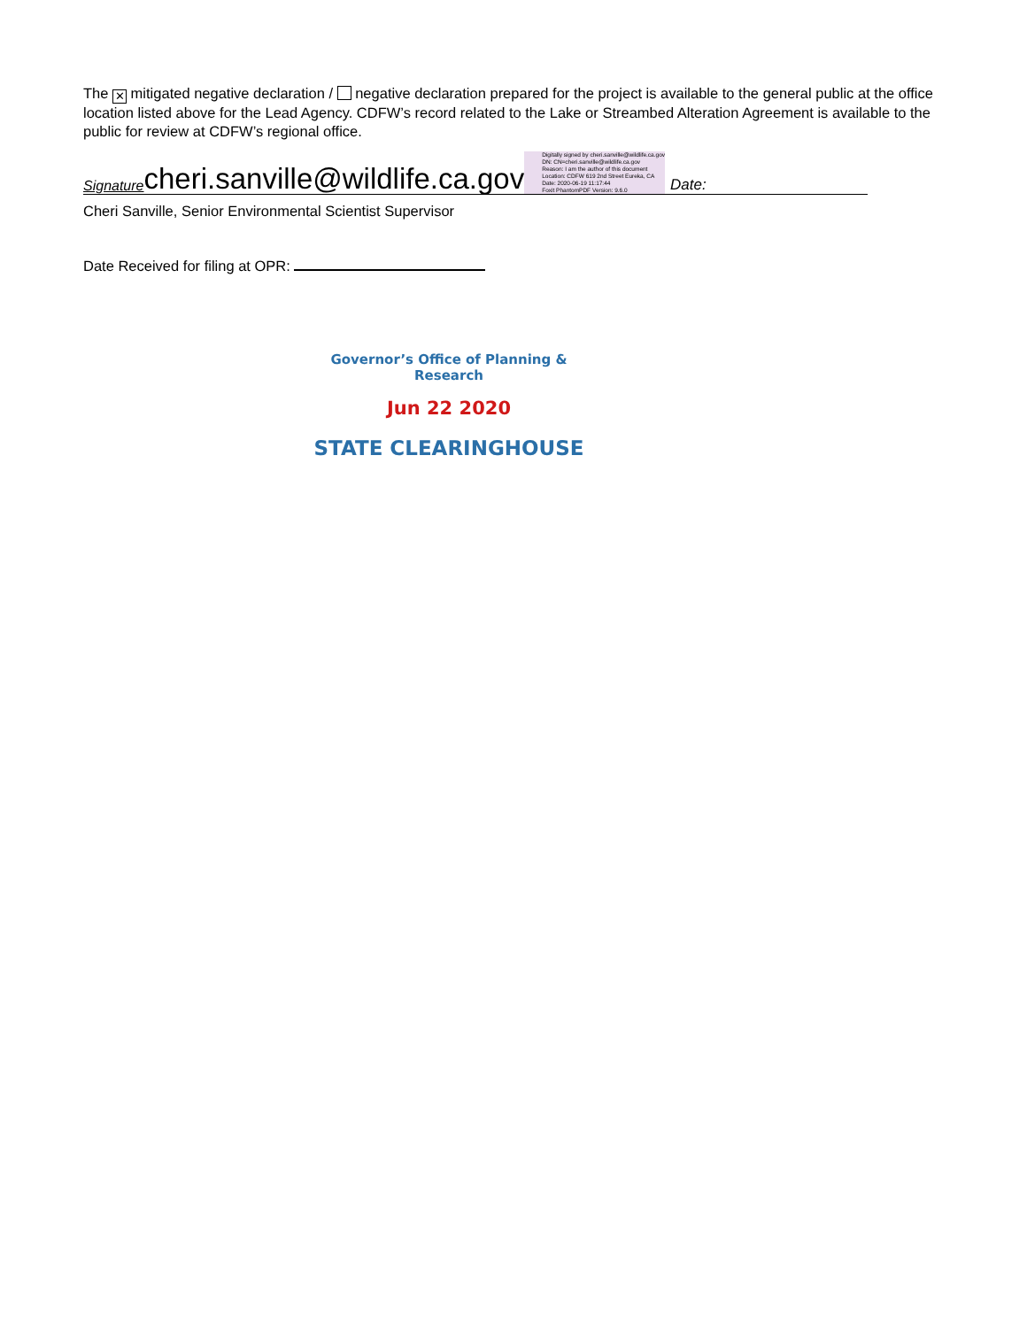The ✕ mitigated negative declaration / negative declaration prepared for the project is available to the general public at the office location listed above for the Lead Agency. CDFW’s record related to the Lake or Streambed Alteration Agreement is available to the public for review at CDFW’s regional office.
Signature cheri.sanville@wildlife.ca.gov Digitally signed by cheri.sanville@wildlife.ca.gov
DN: CN=cheri.sanville@wildlife.ca.gov
Reason: I am the author of this document
Location: CDFW 619 2nd Street Eureka, CA
Date: 2020-06-19 11:17:44
Foxit PhantomPDF Version: 9.6.0 Date:
Cheri Sanville, Senior Environmental Scientist Supervisor
Date Received for filing at OPR:
Governor’s Office of Planning & Research
Jun 22 2020
STATE CLEARINGHOUSE